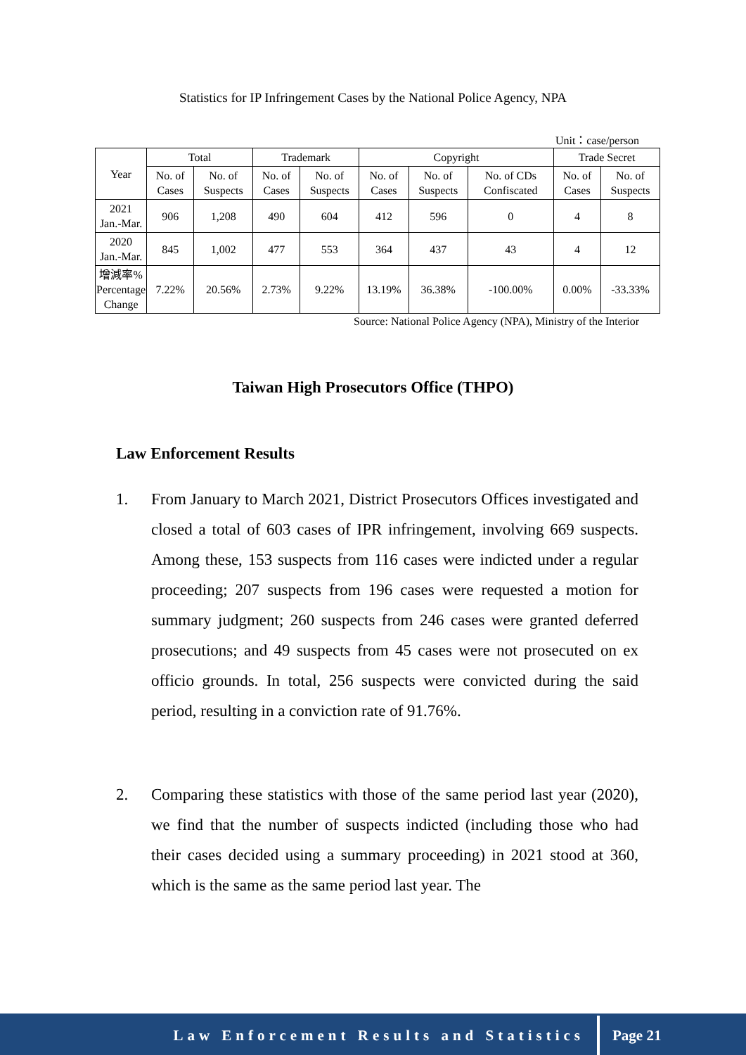Statistics for IP Infringement Cases by the National Police Agency, NPA
Unit：case/person
| Year | Total | | Trademark | | Copyright | | | Trade Secret | |
| --- | --- | --- | --- | --- | --- | --- | --- | --- | --- |
| | No. of Cases | No. of Suspects | No. of Cases | No. of Suspects | No. of Cases | No. of Suspects | No. of CDs Confiscated | No. of Cases | No. of Suspects |
| 2021 Jan.-Mar. | 906 | 1,208 | 490 | 604 | 412 | 596 | 0 | 4 | 8 |
| 2020 Jan.-Mar. | 845 | 1,002 | 477 | 553 | 364 | 437 | 43 | 4 | 12 |
| 增減率% Percentage Change | 7.22% | 20.56% | 2.73% | 9.22% | 13.19% | 36.38% | -100.00% | 0.00% | -33.33% |
Source: National Police Agency (NPA), Ministry of the Interior
Taiwan High Prosecutors Office (THPO)
Law Enforcement Results
1. From January to March 2021, District Prosecutors Offices investigated and closed a total of 603 cases of IPR infringement, involving 669 suspects. Among these, 153 suspects from 116 cases were indicted under a regular proceeding; 207 suspects from 196 cases were requested a motion for summary judgment; 260 suspects from 246 cases were granted deferred prosecutions; and 49 suspects from 45 cases were not prosecuted on ex officio grounds. In total, 256 suspects were convicted during the said period, resulting in a conviction rate of 91.76%.
2. Comparing these statistics with those of the same period last year (2020), we find that the number of suspects indicted (including those who had their cases decided using a summary proceeding) in 2021 stood at 360, which is the same as the same period last year. The
Law Enforcement Results and Statistics
Page 21